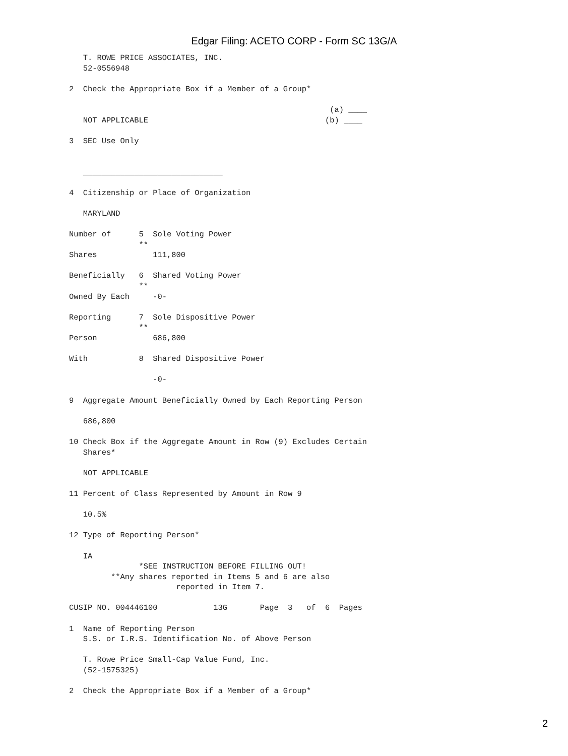Edgar Filing: ACETO CORP - Form SC 13G/A
   T. ROWE PRICE ASSOCIATES, INC.
   52-0556948

2  Check the Appropriate Box if a Member of a Group*

                                                        (a) ____
   NOT APPLICABLE                                      (b) ____

3  SEC Use Only


   ______________________________

4  Citizenship or Place of Organization

   MARYLAND

Number of      5  Sole Voting Power
               **
Shares            111,800

Beneficially   6  Shared Voting Power
               **
Owned By Each     -0-

Reporting      7  Sole Dispositive Power
               **
Person            686,800

With           8  Shared Dispositive Power

                  -0-

9  Aggregate Amount Beneficially Owned by Each Reporting Person

   686,800

10 Check Box if the Aggregate Amount in Row (9) Excludes Certain
   Shares*

   NOT APPLICABLE

11 Percent of Class Represented by Amount in Row 9

   10.5%

12 Type of Reporting Person*

   IA
               *SEE INSTRUCTION BEFORE FILLING OUT!
         **Any shares reported in Items 5 and 6 are also
                       reported in Item 7.

CUSIP NO. 004446100            13G       Page  3   of  6  Pages

1  Name of Reporting Person
   S.S. or I.R.S. Identification No. of Above Person

   T. Rowe Price Small-Cap Value Fund, Inc.
   (52-1575325)

2  Check the Appropriate Box if a Member of a Group*
2